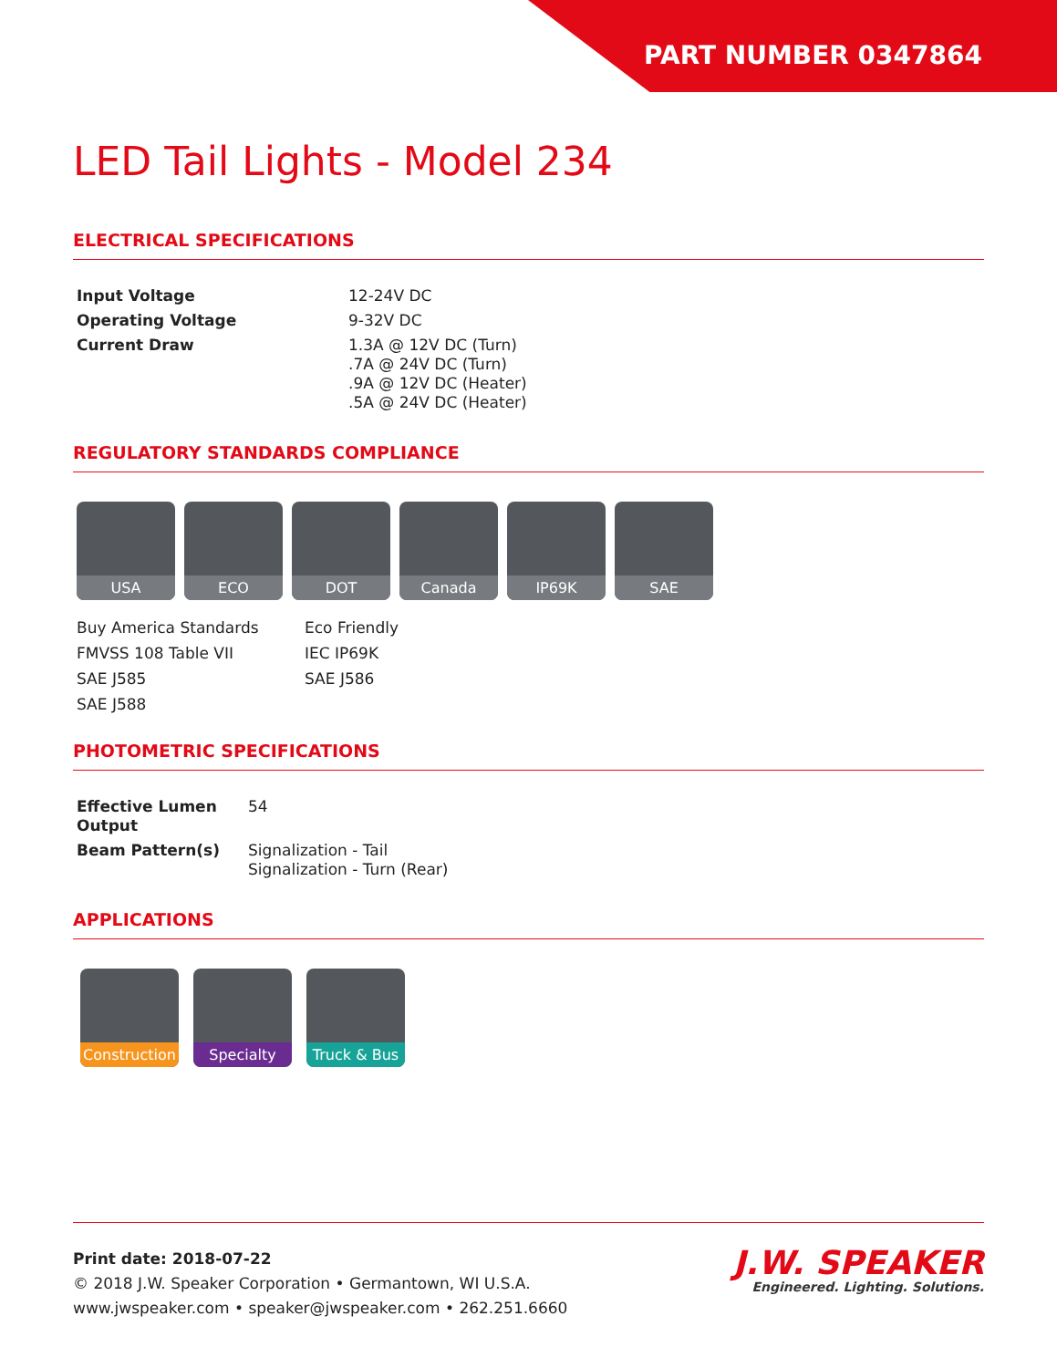PART NUMBER 0347864
LED Tail Lights - Model 234
ELECTRICAL SPECIFICATIONS
| Input Voltage | 12-24V DC |
| Operating Voltage | 9-32V DC |
| Current Draw | 1.3A @ 12V DC (Turn) .7A @ 24V DC (Turn) .9A @ 12V DC (Heater) .5A @ 24V DC (Heater) |
REGULATORY STANDARDS COMPLIANCE
USA ECO DOT Canada IP69K SAE
Buy America Standards
Eco Friendly
FMVSS 108 Table VII
IEC IP69K
SAE J585
SAE J586
SAE J588
PHOTOMETRIC SPECIFICATIONS
| Effective Lumen Output | 54 |
| Beam Pattern(s) | Signalization - Tail Signalization - Turn (Rear) |
APPLICATIONS
Construction
Specialty Truck & Bus
Print date: 2018-07-22
© 2018 J.W. Speaker Corporation • Germantown, WI U.S.A.
www.jwspeaker.com • speaker@jwspeaker.com • 262.251.6660
J.W. SPEAKER
Engineered. Lighting. Solutions.